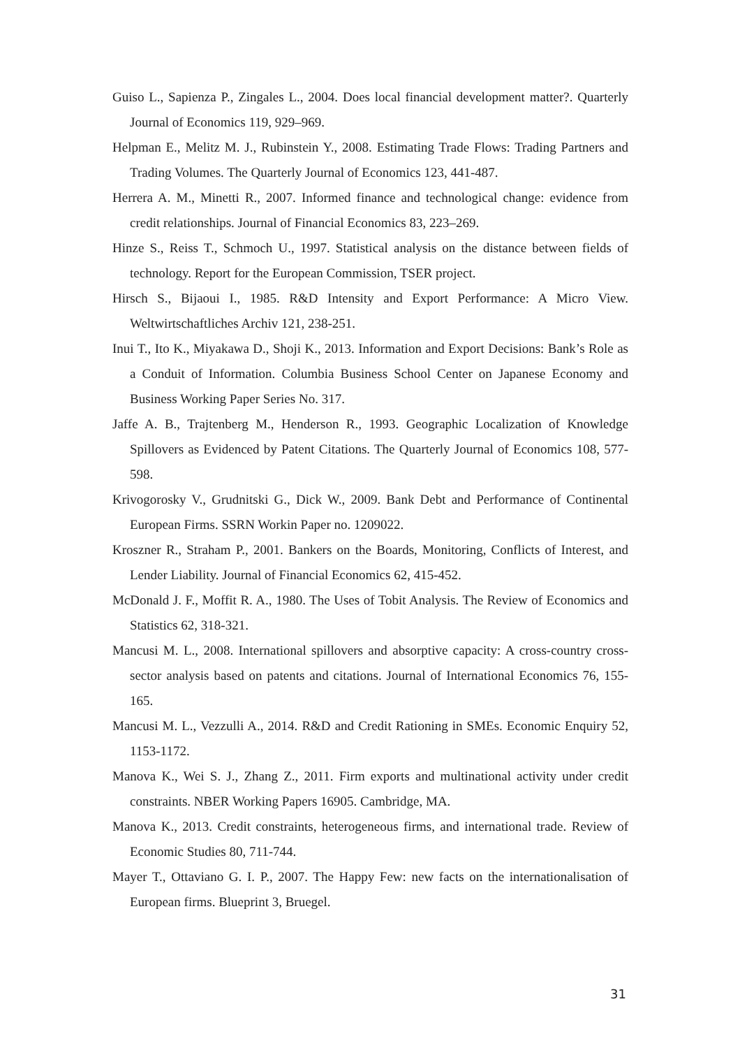Guiso L., Sapienza P., Zingales L., 2004. Does local financial development matter?. Quarterly Journal of Economics 119, 929–969.
Helpman E., Melitz M. J., Rubinstein Y., 2008. Estimating Trade Flows: Trading Partners and Trading Volumes. The Quarterly Journal of Economics 123, 441-487.
Herrera A. M., Minetti R., 2007. Informed finance and technological change: evidence from credit relationships. Journal of Financial Economics 83, 223–269.
Hinze S., Reiss T., Schmoch U., 1997. Statistical analysis on the distance between fields of technology. Report for the European Commission, TSER project.
Hirsch S., Bijaoui I., 1985. R&D Intensity and Export Performance: A Micro View. Weltwirtschaftliches Archiv 121, 238-251.
Inui T., Ito K., Miyakawa D., Shoji K., 2013. Information and Export Decisions: Bank’s Role as a Conduit of Information. Columbia Business School Center on Japanese Economy and Business Working Paper Series No. 317.
Jaffe A. B., Trajtenberg M., Henderson R., 1993. Geographic Localization of Knowledge Spillovers as Evidenced by Patent Citations. The Quarterly Journal of Economics 108, 577-598.
Krivogorosky V., Grudnitski G., Dick W., 2009. Bank Debt and Performance of Continental European Firms. SSRN Workin Paper no. 1209022.
Kroszner R., Straham P., 2001. Bankers on the Boards, Monitoring, Conflicts of Interest, and Lender Liability. Journal of Financial Economics 62, 415-452.
McDonald J. F., Moffit R. A., 1980. The Uses of Tobit Analysis. The Review of Economics and Statistics 62, 318-321.
Mancusi M. L., 2008. International spillovers and absorptive capacity: A cross-country cross-sector analysis based on patents and citations. Journal of International Economics 76, 155-165.
Mancusi M. L., Vezzulli A., 2014. R&D and Credit Rationing in SMEs. Economic Enquiry 52, 1153-1172.
Manova K., Wei S. J., Zhang Z., 2011. Firm exports and multinational activity under credit constraints. NBER Working Papers 16905. Cambridge, MA.
Manova K., 2013. Credit constraints, heterogeneous firms, and international trade. Review of Economic Studies 80, 711-744.
Mayer T., Ottaviano G. I. P., 2007. The Happy Few: new facts on the internationalisation of European firms. Blueprint 3, Bruegel.
31